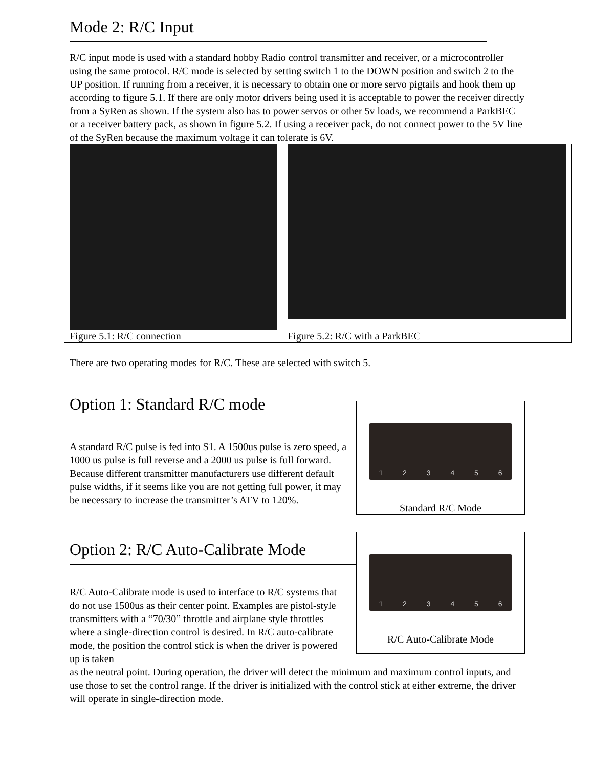Mode 2: R/C Input
R/C input mode is used with a standard hobby Radio control transmitter and receiver, or a microcontroller using the same protocol. R/C mode is selected by setting switch 1 to the DOWN position and switch 2 to the UP position. If running from a receiver, it is necessary to obtain one or more servo pigtails and hook them up according to figure 5.1. If there are only motor drivers being used it is acceptable to power the receiver directly from a SyRen as shown. If the system also has to power servos or other 5v loads, we recommend a ParkBEC or a receiver battery pack, as shown in figure 5.2. If using a receiver pack, do not connect power to the 5V line of the SyRen because the maximum voltage it can tolerate is 6V.
| Figure 5.1: R/C connection | Figure 5.2: R/C with a ParkBEC |
There are two operating modes for R/C. These are selected with switch 5.
Option 1: Standard R/C mode
A standard R/C pulse is fed into S1. A 1500us pulse is zero speed, a 1000 us pulse is full reverse and a 2000 us pulse is full forward. Because different transmitter manufacturers use different default pulse widths, if it seems like you are not getting full power, it may be necessary to increase the transmitter’s ATV to 120%.
123456
Standard R/C Mode
Option 2: R/C Auto-Calibrate Mode
R/C Auto-Calibrate mode is used to interface to R/C systems that do not use 1500us as their center point. Examples are pistol-style transmitters with a “70/30” throttle and airplane style throttles where a single-direction control is desired. In R/C auto-calibrate mode, the position the control stick is when the driver is powered up is taken
123456
R/C Auto-Calibrate Mode
as the neutral point. During operation, the driver will detect the minimum and maximum control inputs, and use those to set the control range. If the driver is initialized with the control stick at either extreme, the driver will operate in single-direction mode.